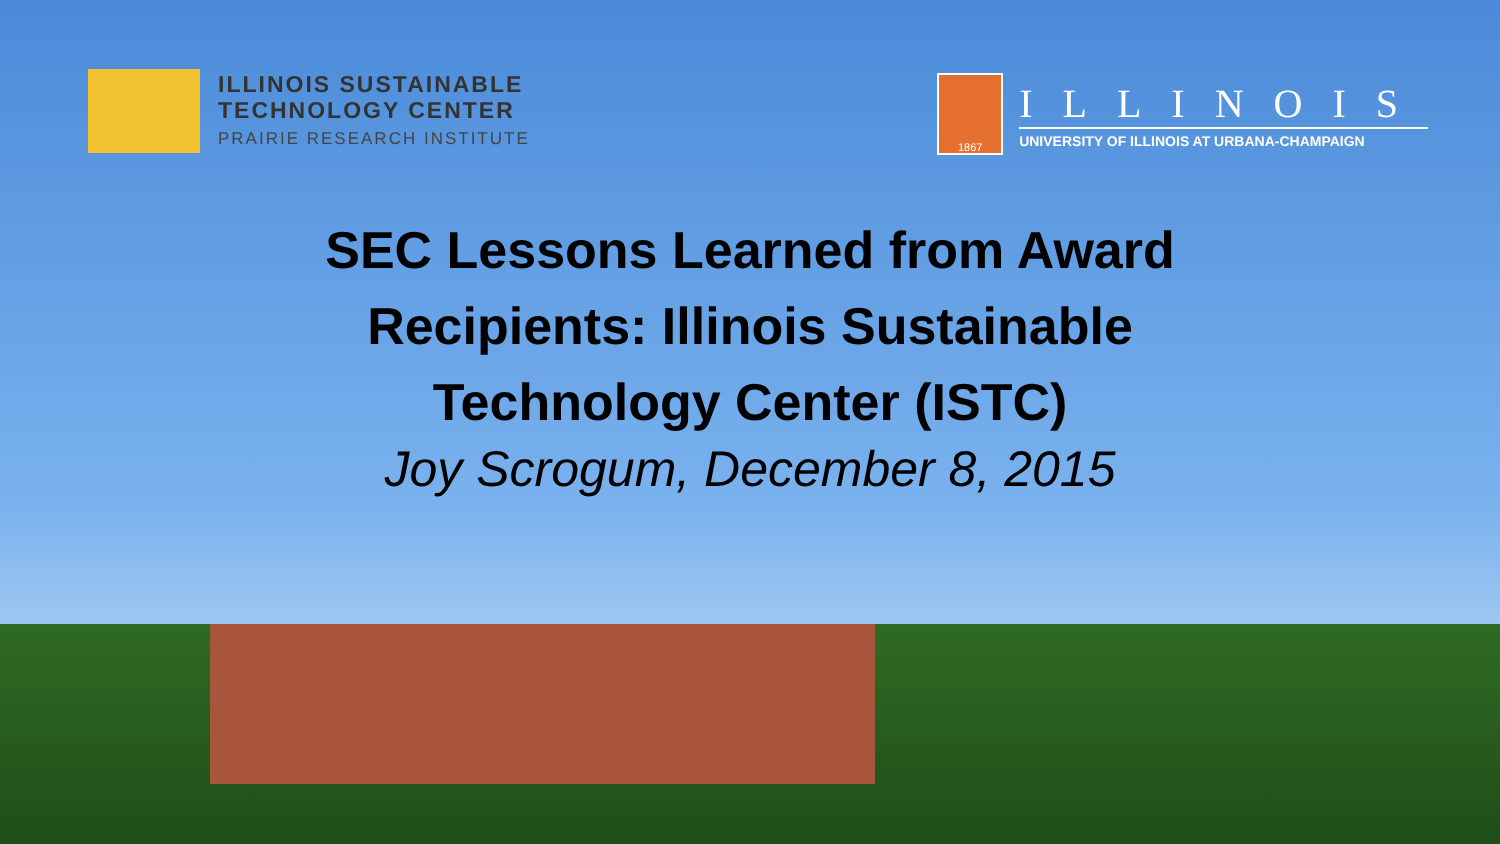ILLINOIS SUSTAINABLE
TECHNOLOGY CENTER
PRAIRIE RESEARCH INSTITUTE
1867
ILLINOIS
UNIVERSITY OF ILLINOIS AT URBANA-CHAMPAIGN
SEC Lessons Learned from Award
Recipients: Illinois Sustainable
Technology Center (ISTC)
Joy Scrogum, December 8, 2015